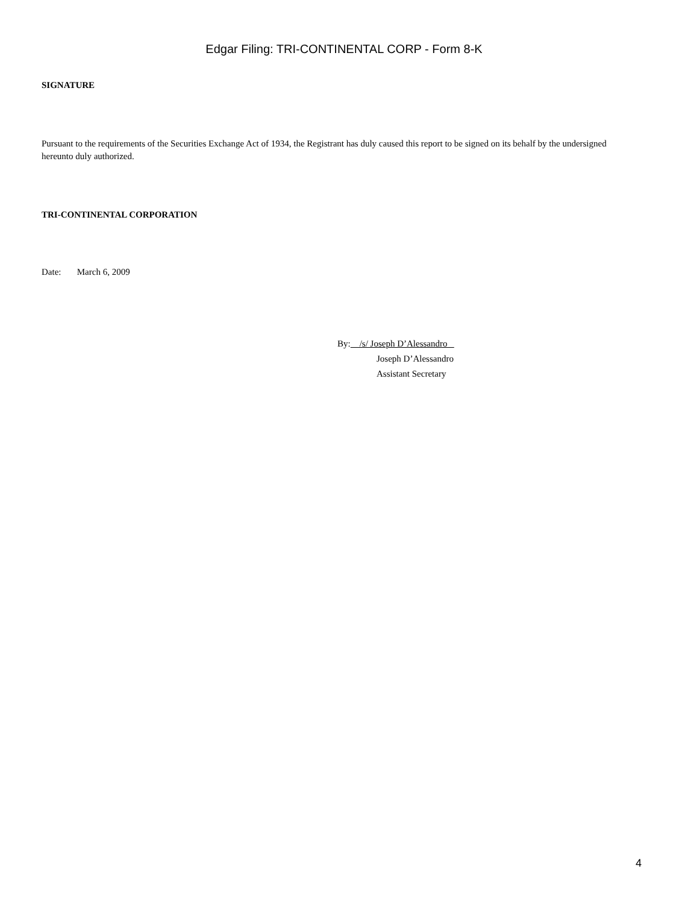Edgar Filing: TRI-CONTINENTAL CORP - Form 8-K
SIGNATURE
Pursuant to the requirements of the Securities Exchange Act of 1934, the Registrant has duly caused this report to be signed on its behalf by the undersigned hereunto duly authorized.
TRI-CONTINENTAL CORPORATION
Date: March 6, 2009
By: /s/ Joseph D’Alessandro
Joseph D’Alessandro
Assistant Secretary
4